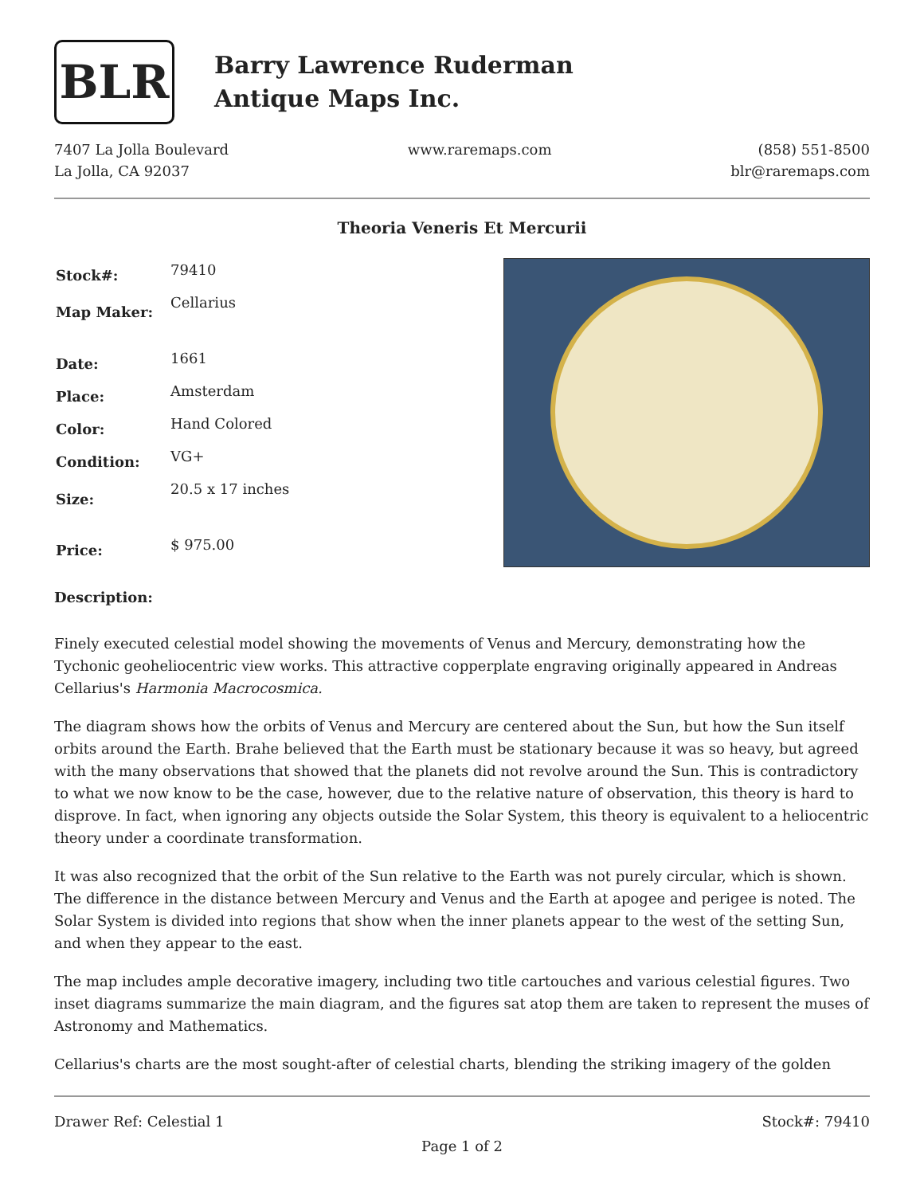BLR
Barry Lawrence Ruderman
Antique Maps Inc.
7407 La Jolla Boulevard
La Jolla, CA 92037
www.raremaps.com (858) 551-8500
blr@raremaps.com
Theoria Veneris Et Mercurii
| Stock#: | 79410 |
| Map Maker: | Cellarius |
| Date: | 1661 |
| Place: | Amsterdam |
| Color: | Hand Colored |
| Condition: | VG+ |
| Size: | 20.5 x 17 inches |
| Price: | $ 975.00 |
Description:
Finely executed celestial model showing the movements of Venus and Mercury, demonstrating how the Tychonic geoheliocentric view works. This attractive copperplate engraving originally appeared in Andreas Cellarius's Harmonia Macrocosmica.
The diagram shows how the orbits of Venus and Mercury are centered about the Sun, but how the Sun itself orbits around the Earth. Brahe believed that the Earth must be stationary because it was so heavy, but agreed with the many observations that showed that the planets did not revolve around the Sun. This is contradictory to what we now know to be the case, however, due to the relative nature of observation, this theory is hard to disprove. In fact, when ignoring any objects outside the Solar System, this theory is equivalent to a heliocentric theory under a coordinate transformation.
It was also recognized that the orbit of the Sun relative to the Earth was not purely circular, which is shown. The difference in the distance between Mercury and Venus and the Earth at apogee and perigee is noted. The Solar System is divided into regions that show when the inner planets appear to the west of the setting Sun, and when they appear to the east.
The map includes ample decorative imagery, including two title cartouches and various celestial figures. Two inset diagrams summarize the main diagram, and the figures sat atop them are taken to represent the muses of Astronomy and Mathematics.
Cellarius's charts are the most sought-after of celestial charts, blending the striking imagery of the golden
Drawer Ref: Celestial 1 Stock#: 79410
Page 1 of 2